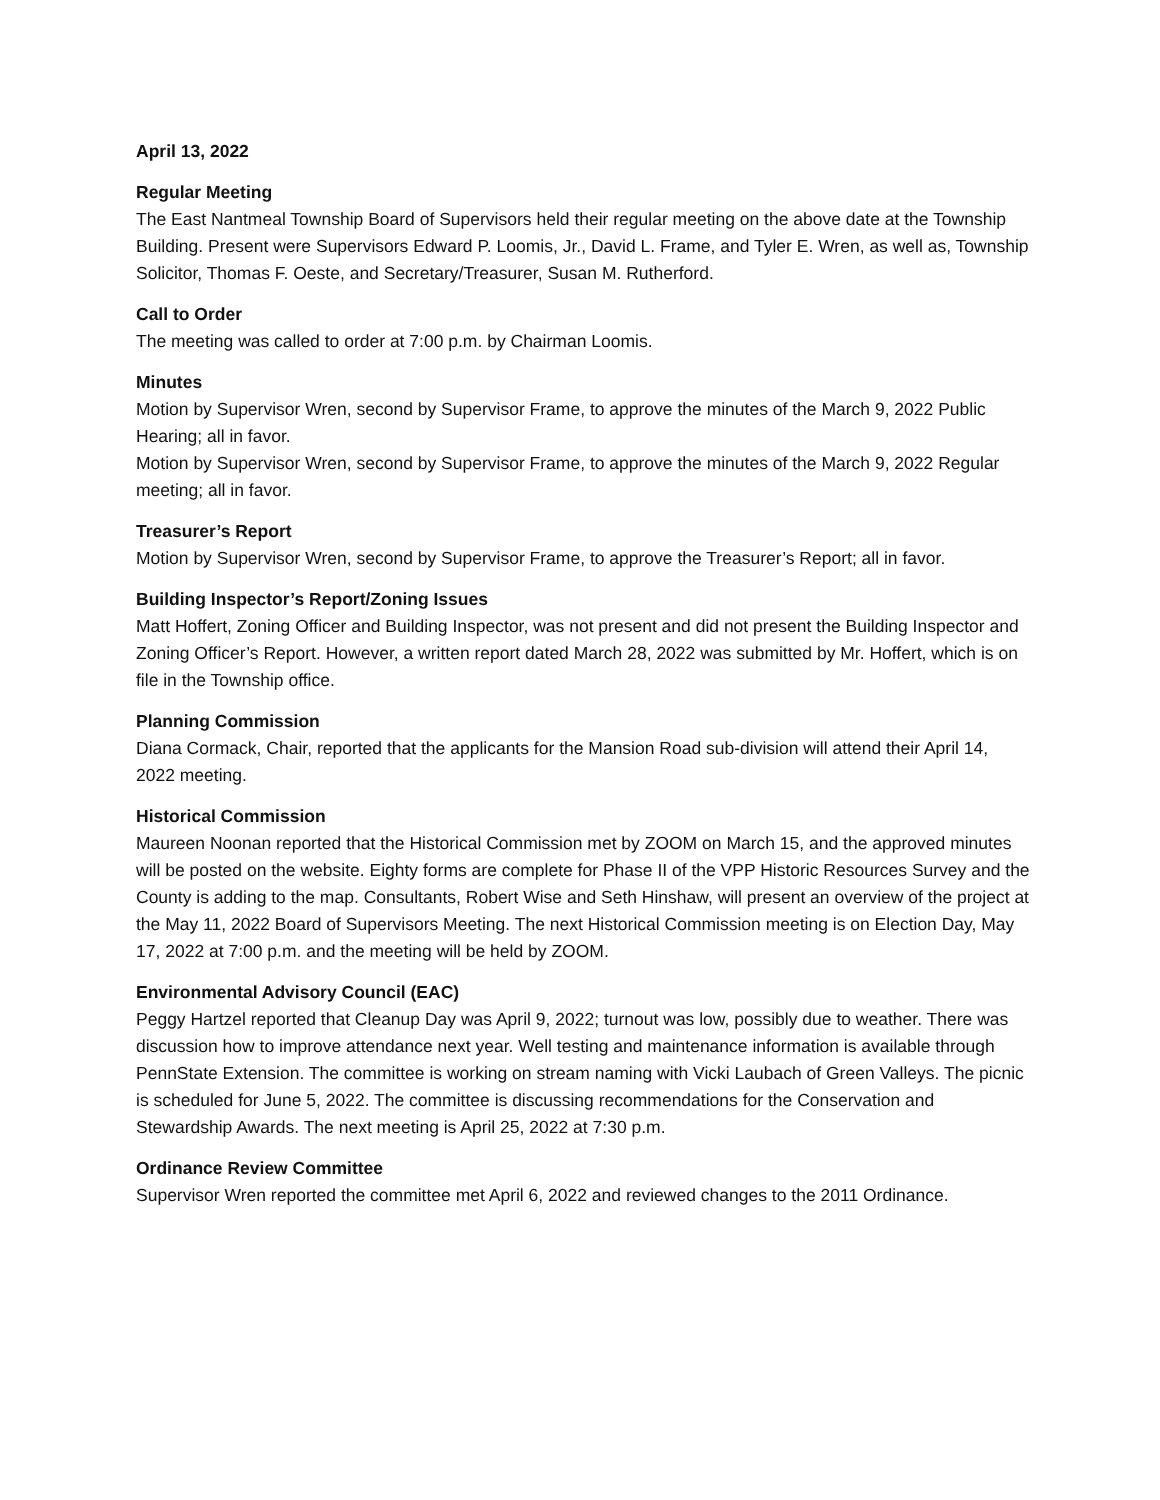April 13, 2022
Regular Meeting
The East Nantmeal Township Board of Supervisors held their regular meeting on the above date at the Township Building. Present were Supervisors Edward P. Loomis, Jr., David L. Frame, and Tyler E. Wren, as well as, Township Solicitor, Thomas F. Oeste, and Secretary/Treasurer, Susan M. Rutherford.
Call to Order
The meeting was called to order at 7:00 p.m. by Chairman Loomis.
Minutes
Motion by Supervisor Wren, second by Supervisor Frame, to approve the minutes of the March 9, 2022 Public Hearing; all in favor.
Motion by Supervisor Wren, second by Supervisor Frame, to approve the minutes of the March 9, 2022 Regular meeting; all in favor.
Treasurer’s Report
Motion by Supervisor Wren, second by Supervisor Frame, to approve the Treasurer’s Report; all in favor.
Building Inspector’s Report/Zoning Issues
Matt Hoffert, Zoning Officer and Building Inspector, was not present and did not present the Building Inspector and Zoning Officer’s Report. However, a written report dated March 28, 2022 was submitted by Mr. Hoffert, which is on file in the Township office.
Planning Commission
Diana Cormack, Chair, reported that the applicants for the Mansion Road sub-division will attend their April 14, 2022 meeting.
Historical Commission
Maureen Noonan reported that the Historical Commission met by ZOOM on March 15, and the approved minutes will be posted on the website. Eighty forms are complete for Phase II of the VPP Historic Resources Survey and the County is adding to the map. Consultants, Robert Wise and Seth Hinshaw, will present an overview of the project at the May 11, 2022 Board of Supervisors Meeting. The next Historical Commission meeting is on Election Day, May 17, 2022 at 7:00 p.m. and the meeting will be held by ZOOM.
Environmental Advisory Council (EAC)
Peggy Hartzel reported that Cleanup Day was April 9, 2022; turnout was low, possibly due to weather. There was discussion how to improve attendance next year. Well testing and maintenance information is available through PennState Extension. The committee is working on stream naming with Vicki Laubach of Green Valleys. The picnic is scheduled for June 5, 2022. The committee is discussing recommendations for the Conservation and Stewardship Awards. The next meeting is April 25, 2022 at 7:30 p.m.
Ordinance Review Committee
Supervisor Wren reported the committee met April 6, 2022 and reviewed changes to the 2011 Ordinance.